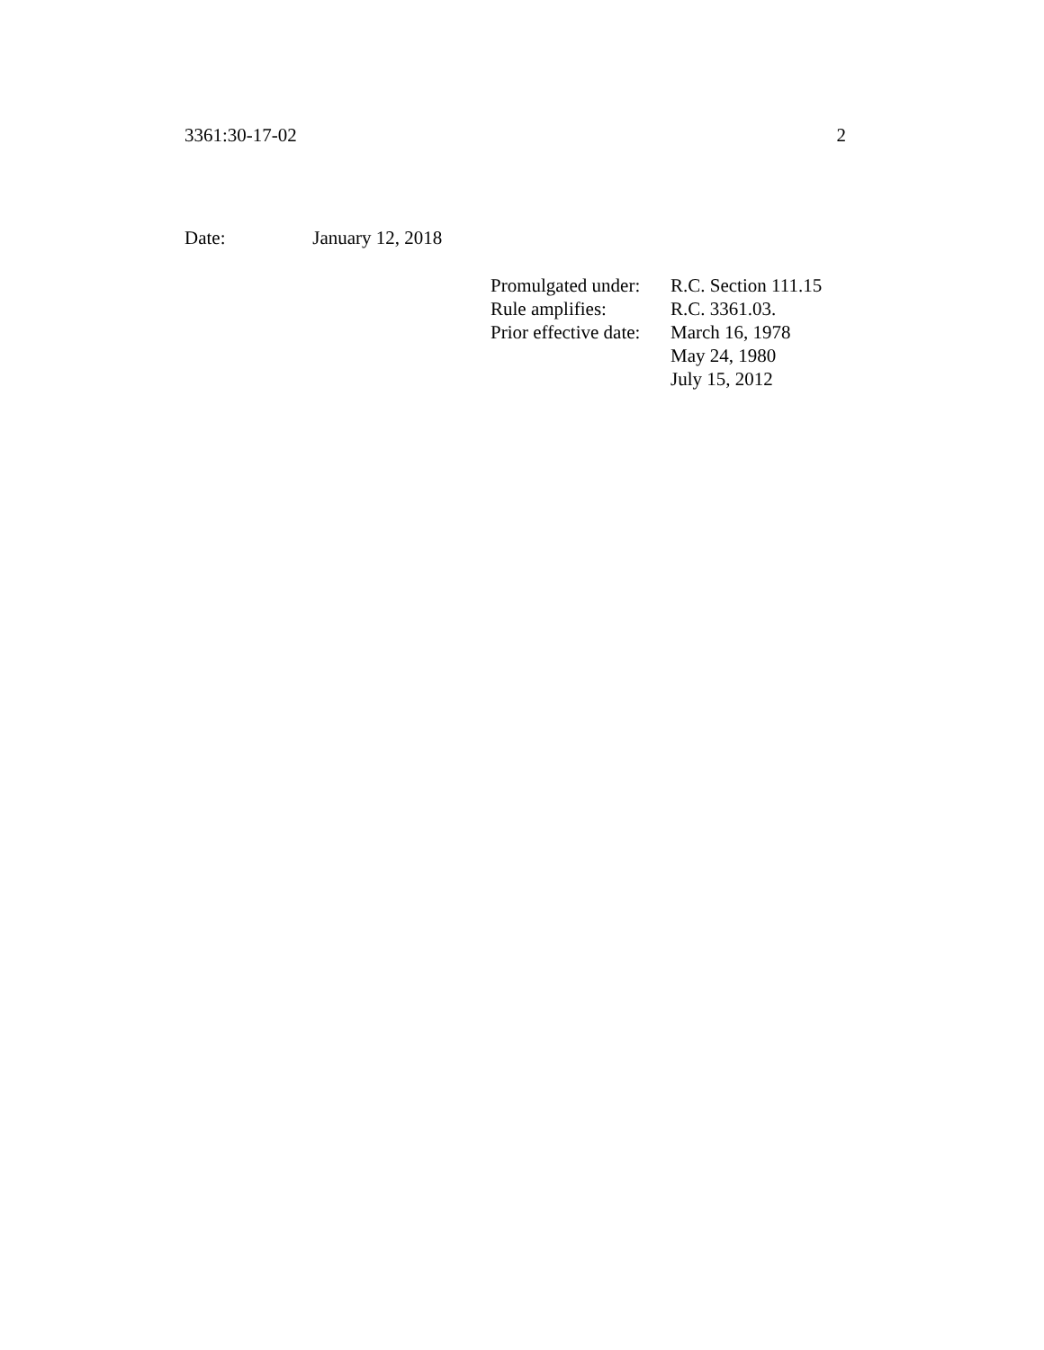3361:30-17-02 2
Date: January 12, 2018
| Promulgated under: | R.C. Section 111.15 |
| Rule amplifies: | R.C. 3361.03. |
| Prior effective date: | March 16, 1978 |
| | May 24, 1980 |
| | July 15, 2012 |